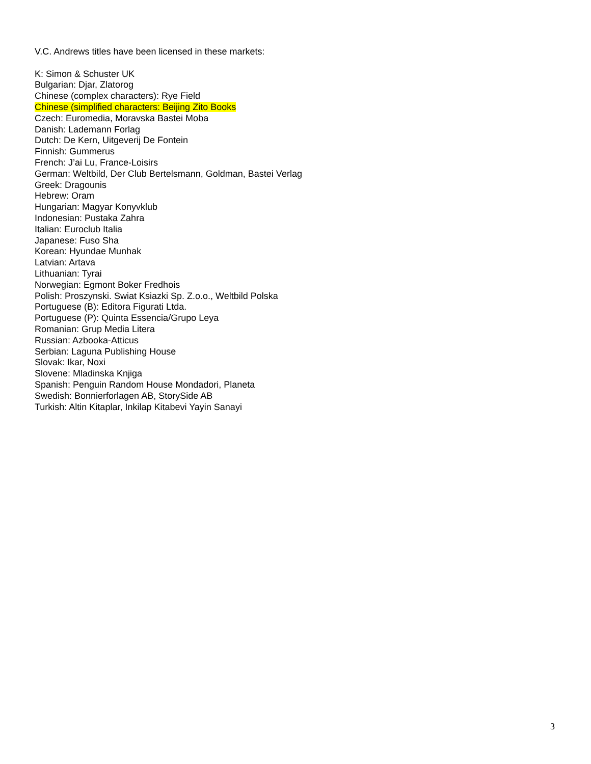V.C. Andrews titles have been licensed in these markets:
K: Simon & Schuster UK
Bulgarian: Djar, Zlatorog
Chinese (complex characters): Rye Field
Chinese (simplified characters: Beijing Zito Books
Czech: Euromedia, Moravska Bastei Moba
Danish: Lademann Forlag
Dutch: De Kern, Uitgeverij De Fontein
Finnish: Gummerus
French: J’ai Lu, France-Loisirs
German: Weltbild, Der Club Bertelsmann, Goldman, Bastei Verlag
Greek: Dragounis
Hebrew: Oram
Hungarian: Magyar Konyvklub
Indonesian: Pustaka Zahra
Italian: Euroclub Italia
Japanese: Fuso Sha
Korean: Hyundae Munhak
Latvian: Artava
Lithuanian: Tyrai
Norwegian: Egmont Boker Fredhois
Polish: Proszynski. Swiat Ksiazki Sp. Z.o.o., Weltbild Polska
Portuguese (B): Editora Figurati Ltda.
Portuguese (P): Quinta Essencia/Grupo Leya
Romanian: Grup Media Litera
Russian: Azbooka-Atticus
Serbian: Laguna Publishing House
Slovak: Ikar, Noxi
Slovene: Mladinska Knjiga
Spanish: Penguin Random House Mondadori, Planeta
Swedish: Bonnierforlagen AB, StorySide AB
Turkish: Altin Kitaplar, Inkilap Kitabevi Yayin Sanayi
3